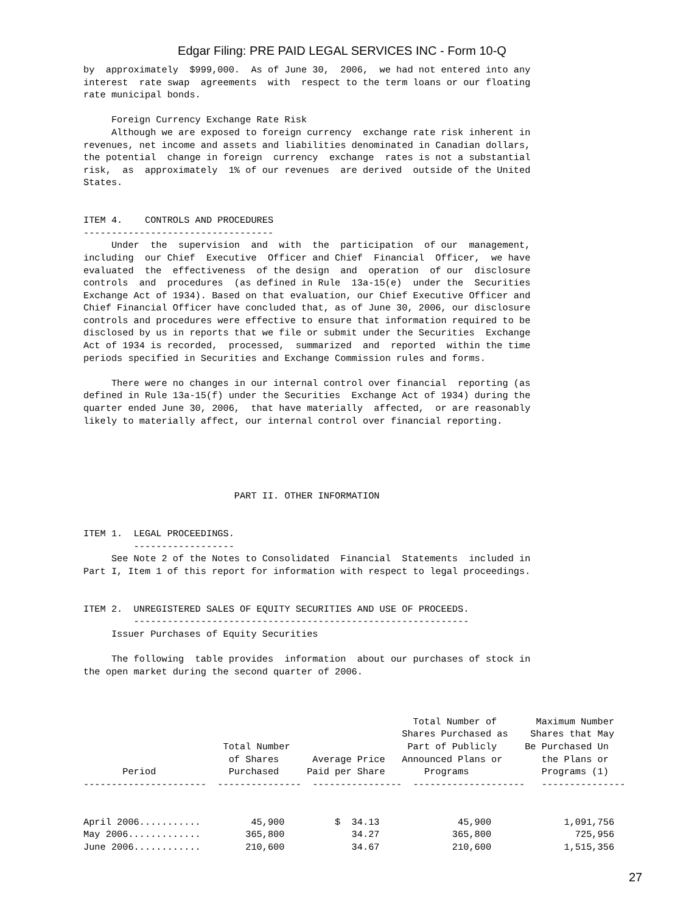Edgar Filing: PRE PAID LEGAL SERVICES INC - Form 10-Q
by  approximately  $999,000.  As of June 30,  2006,  we had not entered into any
interest  rate swap  agreements  with  respect to the term loans or our floating
rate municipal bonds.

     Foreign Currency Exchange Rate Risk
     Although we are exposed to foreign currency  exchange rate risk inherent in
revenues, net income and assets and liabilities denominated in Canadian dollars,
the potential  change in foreign  currency  exchange  rates is not a substantial
risk,  as  approximately  1% of our revenues  are derived  outside of the United
States.


ITEM 4.    CONTROLS AND PROCEDURES
----------------------------------
     Under  the  supervision  and  with  the  participation  of our  management,
including  our Chief  Executive  Officer and Chief  Financial  Officer,  we have
evaluated  the  effectiveness  of the design  and  operation  of our  disclosure
controls  and  procedures  (as defined in Rule  13a-15(e)  under the  Securities
Exchange Act of 1934). Based on that evaluation, our Chief Executive Officer and
Chief Financial Officer have concluded that, as of June 30, 2006, our disclosure
controls and procedures were effective to ensure that information required to be
disclosed by us in reports that we file or submit under the Securities  Exchange
Act of 1934 is recorded,  processed,  summarized  and  reported  within the time
periods specified in Securities and Exchange Commission rules and forms.

     There were no changes in our internal control over financial  reporting (as
defined in Rule 13a-15(f) under the Securities  Exchange Act of 1934) during the
quarter ended June 30, 2006,  that have materially  affected,  or are reasonably
likely to materially affect, our internal control over financial reporting.





                           PART II. OTHER INFORMATION


ITEM 1.  LEGAL PROCEEDINGS.
         ------------------
     See Note 2 of the Notes to Consolidated  Financial  Statements  included in
Part I, Item 1 of this report for information with respect to legal proceedings.


ITEM 2.  UNREGISTERED SALES OF EQUITY SECURITIES AND USE OF PROCEEDS.
         ------------------------------------------------------------
     Issuer Purchases of Equity Securities

     The following  table provides  information  about our purchases of stock in
the open market during the second quarter of 2006.



                                                           Total Number of       Maximum Number
                                                         Shares Purchased as    Shares that May
                         Total Number                     Part of Publicly     Be Purchased Un
                          of Shares      Average Price   Announced Plans or       the Plans or
       Period             Purchased     Paid per Share       Programs             Programs (1)
----------------------  ---------------  ----------------  --------------------   ---------------


April 2006...........         45,900         $  34.13              45,900             1,091,756
May 2006.............        365,800            34.27             365,800               725,956
June 2006............        210,600            34.67             210,600             1,515,356
27